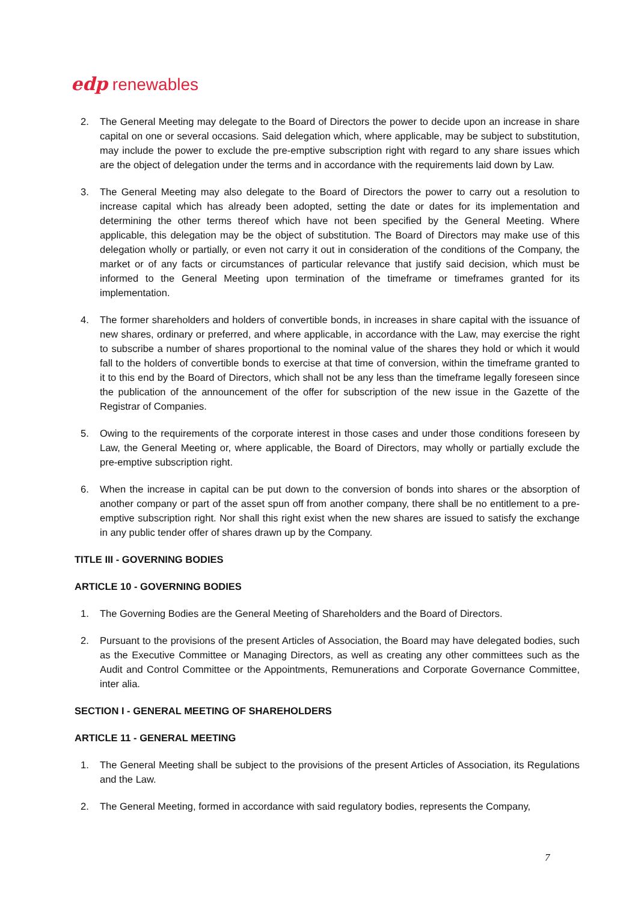edp renewables
2. The General Meeting may delegate to the Board of Directors the power to decide upon an increase in share capital on one or several occasions. Said delegation which, where applicable, may be subject to substitution, may include the power to exclude the pre-emptive subscription right with regard to any share issues which are the object of delegation under the terms and in accordance with the requirements laid down by Law.
3. The General Meeting may also delegate to the Board of Directors the power to carry out a resolution to increase capital which has already been adopted, setting the date or dates for its implementation and determining the other terms thereof which have not been specified by the General Meeting. Where applicable, this delegation may be the object of substitution. The Board of Directors may make use of this delegation wholly or partially, or even not carry it out in consideration of the conditions of the Company, the market or of any facts or circumstances of particular relevance that justify said decision, which must be informed to the General Meeting upon termination of the timeframe or timeframes granted for its implementation.
4. The former shareholders and holders of convertible bonds, in increases in share capital with the issuance of new shares, ordinary or preferred, and where applicable, in accordance with the Law, may exercise the right to subscribe a number of shares proportional to the nominal value of the shares they hold or which it would fall to the holders of convertible bonds to exercise at that time of conversion, within the timeframe granted to it to this end by the Board of Directors, which shall not be any less than the timeframe legally foreseen since the publication of the announcement of the offer for subscription of the new issue in the Gazette of the Registrar of Companies.
5. Owing to the requirements of the corporate interest in those cases and under those conditions foreseen by Law, the General Meeting or, where applicable, the Board of Directors, may wholly or partially exclude the pre-emptive subscription right.
6. When the increase in capital can be put down to the conversion of bonds into shares or the absorption of another company or part of the asset spun off from another company, there shall be no entitlement to a pre-emptive subscription right. Nor shall this right exist when the new shares are issued to satisfy the exchange in any public tender offer of shares drawn up by the Company.
TITLE III - GOVERNING BODIES
ARTICLE 10 - GOVERNING BODIES
1. The Governing Bodies are the General Meeting of Shareholders and the Board of Directors.
2. Pursuant to the provisions of the present Articles of Association, the Board may have delegated bodies, such as the Executive Committee or Managing Directors, as well as creating any other committees such as the Audit and Control Committee or the Appointments, Remunerations and Corporate Governance Committee, inter alia.
SECTION I - GENERAL MEETING OF SHAREHOLDERS
ARTICLE 11 - GENERAL MEETING
1. The General Meeting shall be subject to the provisions of the present Articles of Association, its Regulations and the Law.
2. The General Meeting, formed in accordance with said regulatory bodies, represents the Company,
7